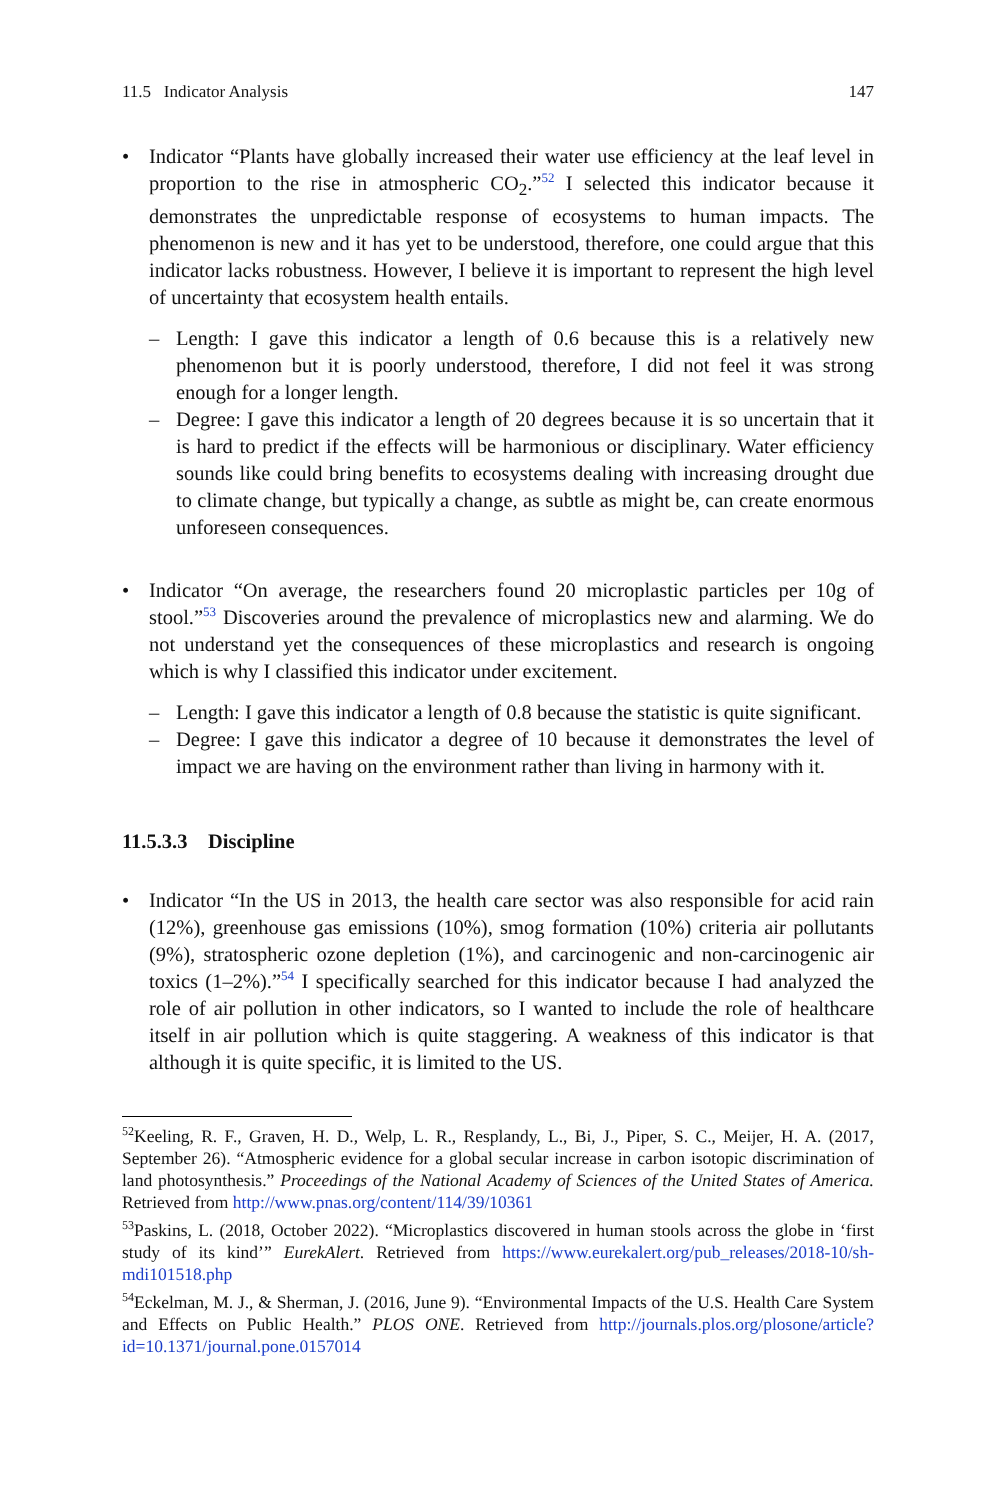11.5 Indicator Analysis 147
• Indicator “Plants have globally increased their water use efficiency at the leaf level in proportion to the rise in atmospheric CO<sub>2</sub>.”<sup>52</sup> I selected this indicator because it demonstrates the unpredictable response of ecosystems to human impacts. The phenomenon is new and it has yet to be understood, therefore, one could argue that this indicator lacks robustness. However, I believe it is important to represent the high level of uncertainty that ecosystem health entails.
– Length: I gave this indicator a length of 0.6 because this is a relatively new phenomenon but it is poorly understood, therefore, I did not feel it was strong enough for a longer length.
– Degree: I gave this indicator a length of 20 degrees because it is so uncertain that it is hard to predict if the effects will be harmonious or disciplinary. Water efficiency sounds like could bring benefits to ecosystems dealing with increasing drought due to climate change, but typically a change, as subtle as might be, can create enormous unforeseen consequences.
• Indicator “On average, the researchers found 20 microplastic particles per 10g of stool.”<sup>53</sup> Discoveries around the prevalence of microplastics new and alarming. We do not understand yet the consequences of these microplastics and research is ongoing which is why I classified this indicator under excitement.
– Length: I gave this indicator a length of 0.8 because the statistic is quite significant.
– Degree: I gave this indicator a degree of 10 because it demonstrates the level of impact we are having on the environment rather than living in harmony with it.
11.5.3.3 Discipline
• Indicator “In the US in 2013, the health care sector was also responsible for acid rain (12%), greenhouse gas emissions (10%), smog formation (10%) criteria air pollutants (9%), stratospheric ozone depletion (1%), and carcinogenic and non-carcinogenic air toxics (1–2%).”<sup>54</sup> I specifically searched for this indicator because I had analyzed the role of air pollution in other indicators, so I wanted to include the role of healthcare itself in air pollution which is quite staggering. A weakness of this indicator is that although it is quite specific, it is limited to the US.
<sup>52</sup> Keeling, R. F., Graven, H. D., Welp, L. R., Resplandy, L., Bi, J., Piper, S. C., Meijer, H. A. (2017, September 26). “Atmospheric evidence for a global secular increase in carbon isotopic discrimination of land photosynthesis.” Proceedings of the National Academy of Sciences of the United States of America. Retrieved from http://www.pnas.org/content/114/39/10361
<sup>53</sup> Paskins, L. (2018, October 2022). “Microplastics discovered in human stools across the globe in ‘first study of its kind’” EurekAlert. Retrieved from https://www.eurekalert.org/pub_releases/2018-10/sh-mdi101518.php
<sup>54</sup> Eckelman, M. J., & Sherman, J. (2016, June 9). “Environmental Impacts of the U.S. Health Care System and Effects on Public Health.” PLOS ONE. Retrieved from http://journals.plos.org/plosone/article?id=10.1371/journal.pone.0157014